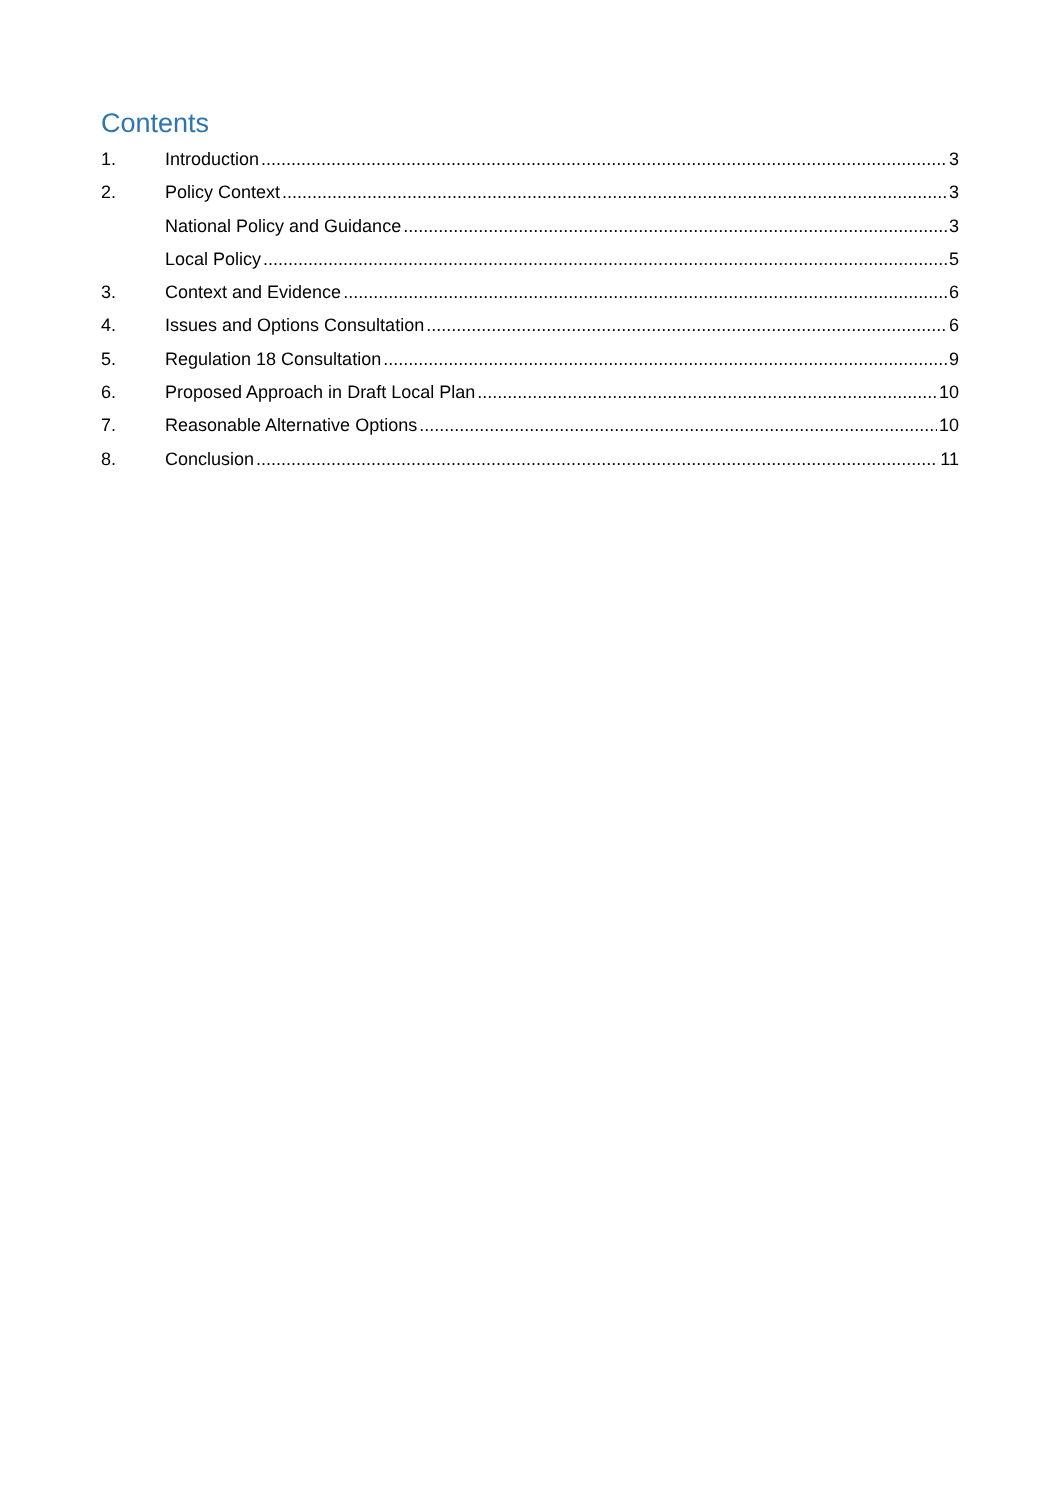Contents
1. Introduction 3
2. Policy Context 3
National Policy and Guidance 3
Local Policy 5
3. Context and Evidence 6
4. Issues and Options Consultation 6
5. Regulation 18 Consultation 9
6. Proposed Approach in Draft Local Plan 10
7. Reasonable Alternative Options 10
8. Conclusion 11